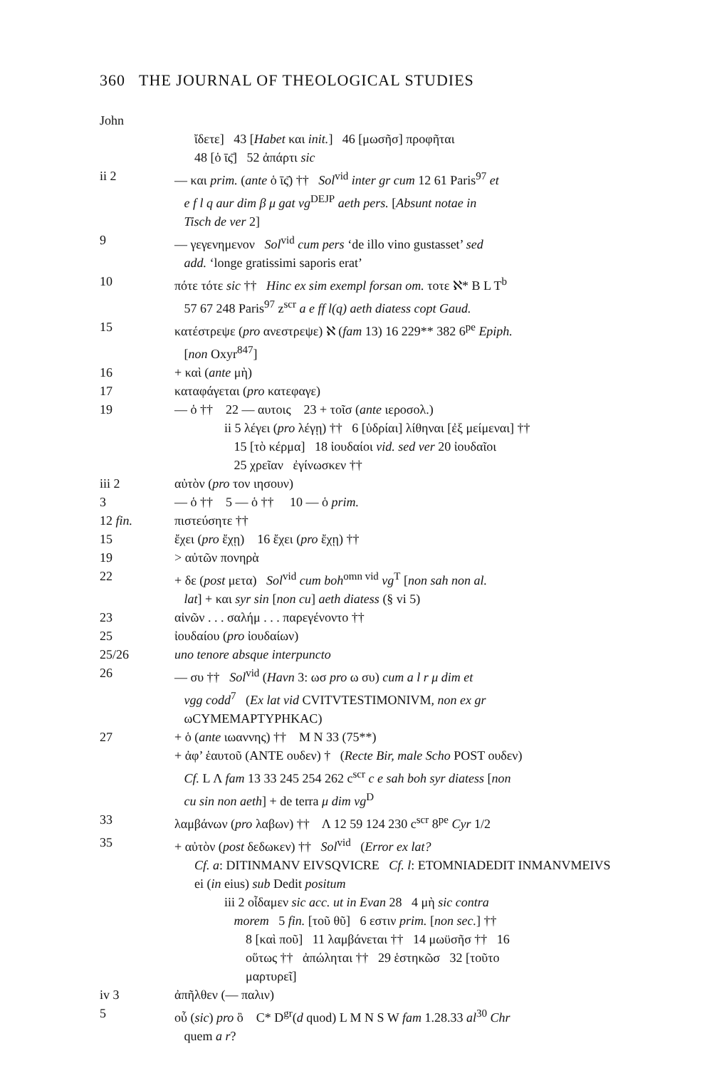360 THE JOURNAL OF THEOLOGICAL STUDIES
John
ἴδετε] 43 [Habet και init.] 46 [μωσῆσ] προφῆται
48 [ὁ ῑς̄] 52 ἀπάρτι sic
ii 2 — και prim. (ante ὁ ῑς̄) †† Sol<sup>vid</sup> inter gr cum 12 61 Paris<sup>97</sup> et
e f l q aur dim β μ gat vg<sup>DEJP</sup> aeth pers. [Absunt notae in
Tisch de ver 2]
9 — γεγενημενον Sol<sup>vid</sup> cum pers ‘de illo vino gustasset’ sed
add. ‘longe gratissimi saporis erat’
10 πότε τότε sic †† Hinc ex sim exempl forsan om. τοτε ℵ* B L T<sup>b</sup>
57 67 248 Paris<sup>97</sup> z<sup>scr</sup> a e ff l(q) aeth diatess copt Gaud.
15 κατέστρεψε (pro ανεστρεψε) ℵ (fam 13) 16 229** 382 6<sup>pe</sup> Epiph.
[non Oxyr<sup>847</sup>]
16 + καὶ (ante μὴ)
17 καταφάγεται (pro κατεφαγε)
19 — ὁ †† 22 — αυτοις 23 + τοῖσ (ante ιεροσολ.)
ii 5 λέγει (pro λέγῃ) †† 6 [ὑδρίαι] λίθηναι [ἐξ μείμεναι] ††
15 [τὸ κέρμα] 18 ἰουδαίοι vid. sed ver 20 ἰουδαῖοι
25 χρεῖαν ἐγίνωσκεν ††
iii 2 αὐτὸν (pro τον ιησουν)
3 — ὁ †† 5 — ὁ †† 10 — ὁ prim.
12 fin. πιστεύσητε ††
15 ἔχει (pro ἔχῃ) 16 ἔχει (pro ἔχῃ) ††
19 > αὐτῶν πονηρὰ
22 + δε (post μετα) Sol<sup>vid</sup> cum boh<sup>omn vid</sup> vg<sup>T</sup> [non sah non al.
lat] + και syr sin [non cu] aeth diatess (§ vi 5)
23 αἰνῶν . . . σαλήμ . . . παρεγένοντο ††
25 ἰουδαίου (pro ἰουδαίων)
25/26 uno tenore absque interpuncto
26 — συ †† Sol<sup>vid</sup> (Havn 3: ωσ pro ω συ) cum a l r μ dim et
vgg codd<sup>7</sup> (Ex lat vid CVITVTESTIMONIVM, non ex gr
ωCYMEMAPTYPHKAC)
27 + ὁ (ante ιωαννης) †† M N 33 (75**)
+ ἀφ’ ἑαυτοῦ (ANTE ουδεν) † (Recte Bir, male Scho POST ουδεν)
Cf. L Λ fam 13 33 245 254 262 c<sup>scr</sup> c e sah boh syr diatess [non
cu sin non aeth] + de terra μ dim vg<sup>D</sup>
33 λαμβάνων (pro λαβων) †† Λ 12 59 124 230 c<sup>scr</sup> 8<sup>pe</sup> Cyr 1/2
35 + αὐτὸν (post δεδωκεν) †† Sol<sup>vid</sup> (Error ex lat?
Cf. a: DITINMANV EIVSQVICRE Cf. l: ETOMNIADEDIT INMANVMEIVS
ei (in eius) sub Dedit positum
iii 2 οἶδαμεν sic acc. ut in Evan 28 4 μὴ sic contra
morem 5 fin. [τοῦ θῦ] 6 εστιν prim. [non sec.] ††
8 [καὶ ποῦ] 11 λαμβάνεται †† 14 μωϋσῆσ †† 16
οὕτως †† ἀπώληται †† 29 ἑστηκῶσ 32 [τοῦτο
μαρτυρεῖ]
iv 3 ἀπῆλθεν (— παλιν)
5 οὗ (sic) pro ὃ C* D<sup>gr</sup>(d quod) L M N S W fam 1.28.33 al<sup>30</sup> Chr
quem a r?